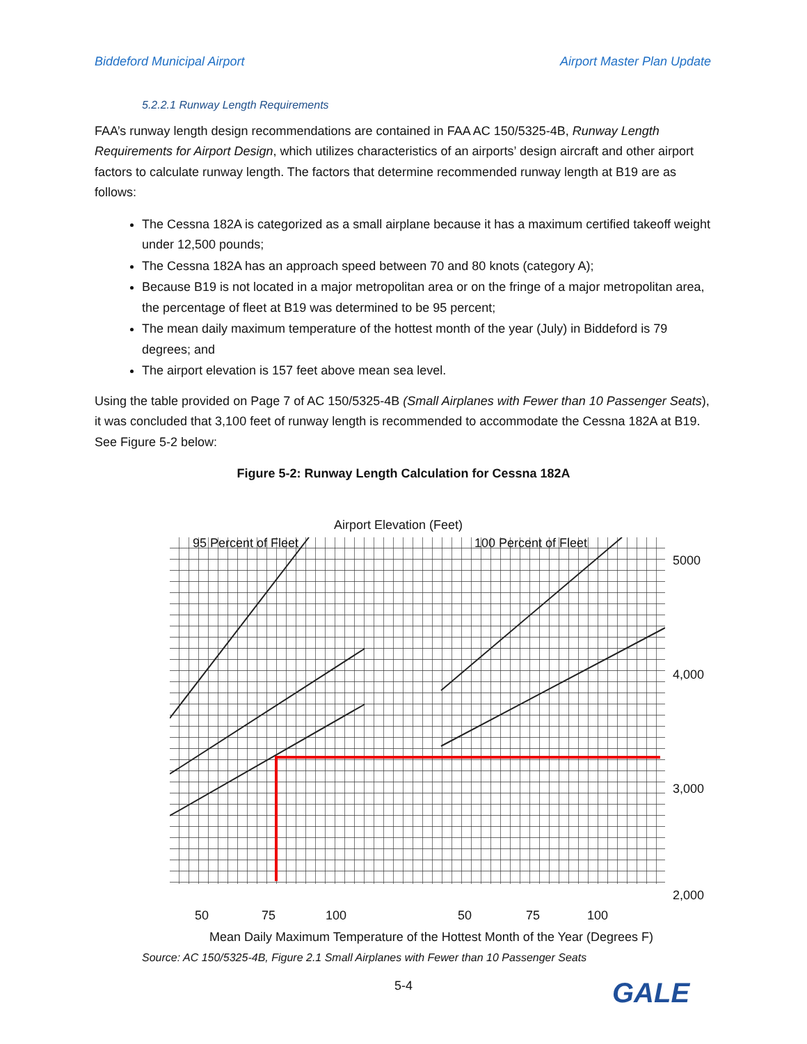Biddeford Municipal Airport Airport Master Plan Update
5.2.2.1 Runway Length Requirements
FAA’s runway length design recommendations are contained in FAA AC 150/5325-4B, Runway Length Requirements for Airport Design, which utilizes characteristics of an airports’ design aircraft and other airport factors to calculate runway length. The factors that determine recommended runway length at B19 are as follows:
The Cessna 182A is categorized as a small airplane because it has a maximum certified takeoff weight under 12,500 pounds;
The Cessna 182A has an approach speed between 70 and 80 knots (category A);
Because B19 is not located in a major metropolitan area or on the fringe of a major metropolitan area, the percentage of fleet at B19 was determined to be 95 percent;
The mean daily maximum temperature of the hottest month of the year (July) in Biddeford is 79 degrees; and
The airport elevation is 157 feet above mean sea level.
Using the table provided on Page 7 of AC 150/5325-4B (Small Airplanes with Fewer than 10 Passenger Seats), it was concluded that 3,100 feet of runway length is recommended to accommodate the Cessna 182A at B19. See Figure 5-2 below:
Figure 5-2: Runway Length Calculation for Cessna 182A
Airport Elevation (Feet)
95 Percent of Fleet 100 Percent of Fleet
5000
4,000
3,000
2,000
50 75 100 50 75 100
Mean Daily Maximum Temperature of the Hottest Month of the Year (Degrees F)
Source: AC 150/5325-4B, Figure 2.1 Small Airplanes with Fewer than 10 Passenger Seats
5-4 GALE